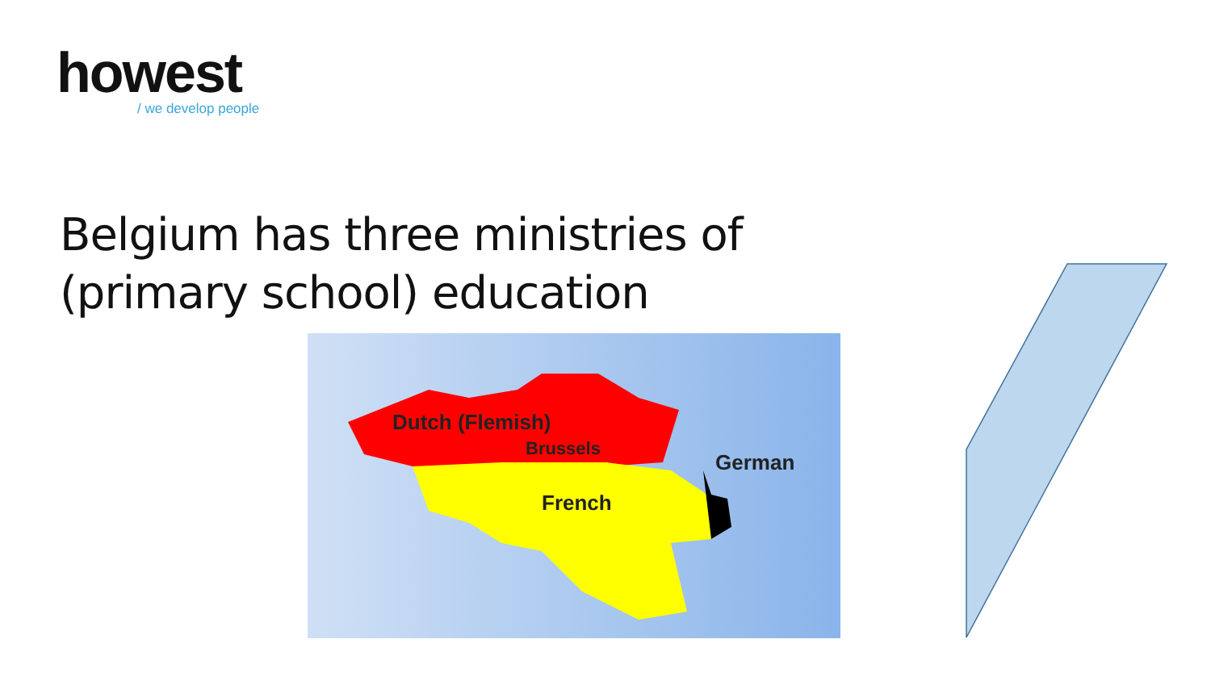howest
/ we develop people
Belgium has three ministries of
(primary school) education
Dutch (Flemish)
Brussels
German
French